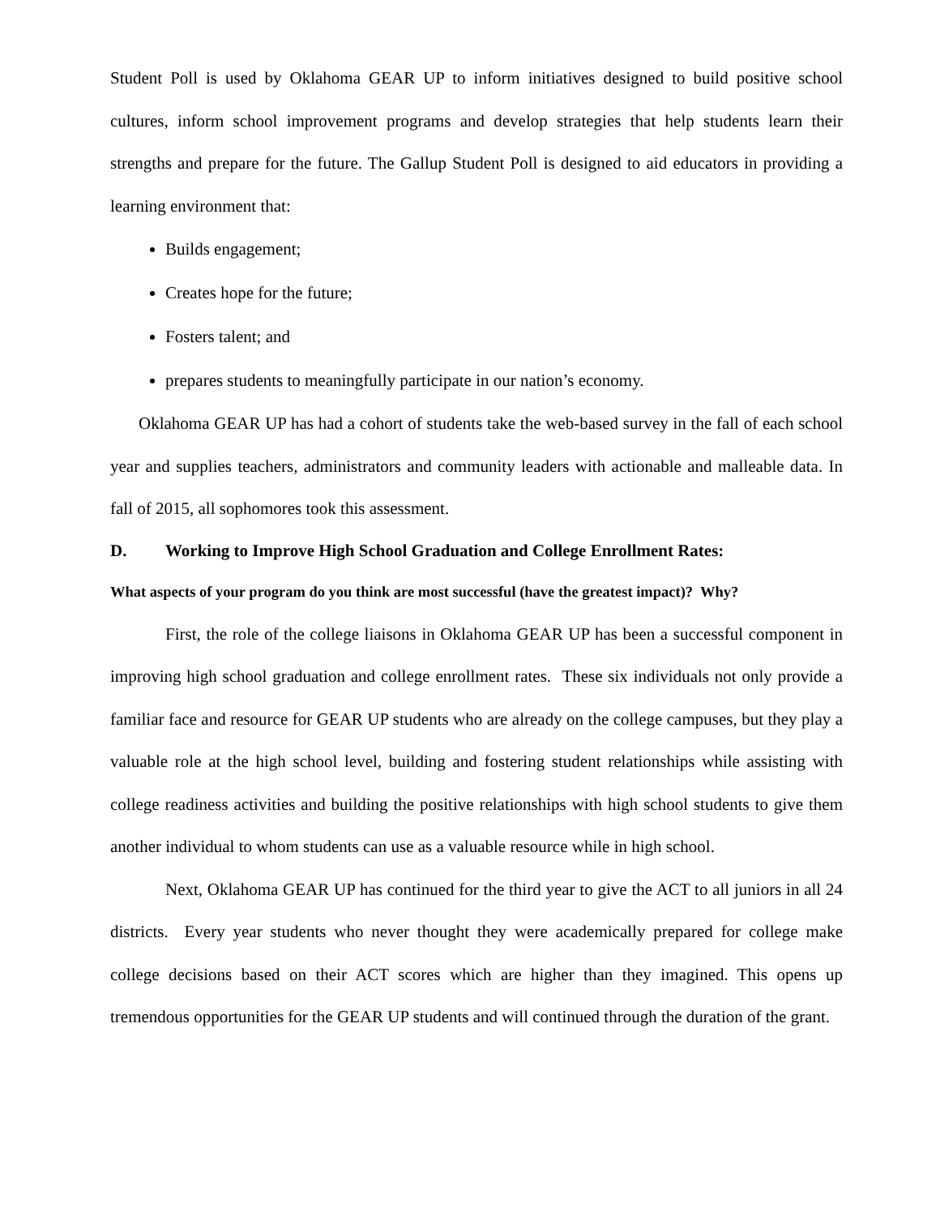Student Poll is used by Oklahoma GEAR UP to inform initiatives designed to build positive school cultures, inform school improvement programs and develop strategies that help students learn their strengths and prepare for the future. The Gallup Student Poll is designed to aid educators in providing a learning environment that:
Builds engagement;
Creates hope for the future;
Fosters talent; and
prepares students to meaningfully participate in our nation’s economy.
Oklahoma GEAR UP has had a cohort of students take the web-based survey in the fall of each school year and supplies teachers, administrators and community leaders with actionable and malleable data. In fall of 2015, all sophomores took this assessment.
D. Working to Improve High School Graduation and College Enrollment Rates:
What aspects of your program do you think are most successful (have the greatest impact)? Why?
First, the role of the college liaisons in Oklahoma GEAR UP has been a successful component in improving high school graduation and college enrollment rates. These six individuals not only provide a familiar face and resource for GEAR UP students who are already on the college campuses, but they play a valuable role at the high school level, building and fostering student relationships while assisting with college readiness activities and building the positive relationships with high school students to give them another individual to whom students can use as a valuable resource while in high school.
Next, Oklahoma GEAR UP has continued for the third year to give the ACT to all juniors in all 24 districts. Every year students who never thought they were academically prepared for college make college decisions based on their ACT scores which are higher than they imagined. This opens up tremendous opportunities for the GEAR UP students and will continued through the duration of the grant.